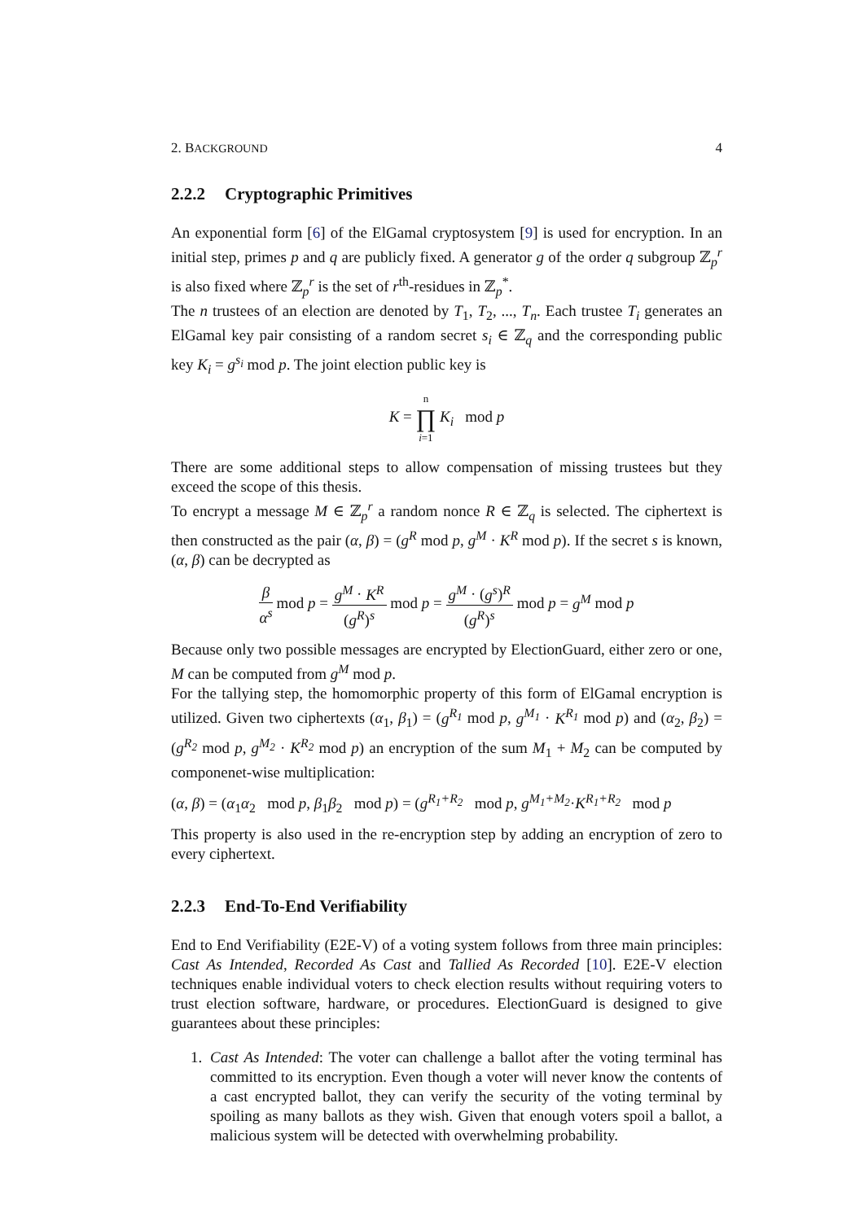2. BACKGROUND 4
2.2.2 Cryptographic Primitives
An exponential form [6] of the ElGamal cryptosystem [9] is used for encryption. In an initial step, primes p and q are publicly fixed. A generator g of the order q subgroup ℤ<sub>p</sub><sup>r</sup> is also fixed where ℤ<sub>p</sub><sup>r</sup> is the set of r<sup>th</sup>-residues in ℤ<sub>p</sub><sup>*</sup>.
The n trustees of an election are denoted by T<sub>1</sub>, T<sub>2</sub>, ..., T<sub>n</sub>. Each trustee T<sub>i</sub> generates an ElGamal key pair consisting of a random secret s<sub>i</sub> ∈ ℤ<sub>q</sub> and the corresponding public key K<sub>i</sub> = g<sup>s<sub>i</sub></sup> mod p. The joint election public key is
K = n ∏ i=1 K<sub>i</sub> mod p
There are some additional steps to allow compensation of missing trustees but they exceed the scope of this thesis.
To encrypt a message M ∈ ℤ<sub>p</sub><sup>r</sup> a random nonce R ∈ ℤ<sub>q</sub> is selected. The ciphertext is then constructed as the pair (α, β) = (g<sup>R</sup> mod p, g<sup>M</sup> · K<sup>R</sup> mod p). If the secret s is known, (α, β) can be decrypted as
β α<sup>s</sup> mod p = g<sup>M</sup> · K<sup>R</sup> (g<sup>R</sup>)<sup>s</sup> mod p = g<sup>M</sup> · (g<sup>s</sup>)<sup>R</sup> (g<sup>R</sup>)<sup>s</sup> mod p = g<sup>M</sup> mod p
Because only two possible messages are encrypted by ElectionGuard, either zero or one, M can be computed from g<sup>M</sup> mod p.
For the tallying step, the homomorphic property of this form of ElGamal encryption is utilized. Given two ciphertexts (α<sub>1</sub>, β<sub>1</sub>) = (g<sup>R<sub>1</sub></sup> mod p, g<sup>M<sub>1</sub></sup> · K<sup>R<sub>1</sub></sup> mod p) and (α<sub>2</sub>, β<sub>2</sub>) = (g<sup>R<sub>2</sub></sup> mod p, g<sup>M<sub>2</sub></sup> · K<sup>R<sub>2</sub></sup> mod p) an encryption of the sum M<sub>1</sub> + M<sub>2</sub> can be computed by componenet-wise multiplication:
(α, β) = (α<sub>1</sub>α<sub>2</sub> mod p, β<sub>1</sub>β<sub>2</sub> mod p) = (g<sup>R<sub>1</sub>+R<sub>2</sub></sup> mod p, g<sup>M<sub>1</sub>+M<sub>2</sub></sup>·K<sup>R<sub>1</sub>+R<sub>2</sub></sup> mod p
This property is also used in the re-encryption step by adding an encryption of zero to every ciphertext.
2.2.3 End-To-End Verifiability
End to End Verifiability (E2E-V) of a voting system follows from three main principles: Cast As Intended, Recorded As Cast and Tallied As Recorded [10]. E2E-V election techniques enable individual voters to check election results without requiring voters to trust election software, hardware, or procedures. ElectionGuard is designed to give guarantees about these principles:
1. Cast As Intended: The voter can challenge a ballot after the voting terminal has committed to its encryption. Even though a voter will never know the contents of a cast encrypted ballot, they can verify the security of the voting terminal by spoiling as many ballots as they wish. Given that enough voters spoil a ballot, a malicious system will be detected with overwhelming probability.